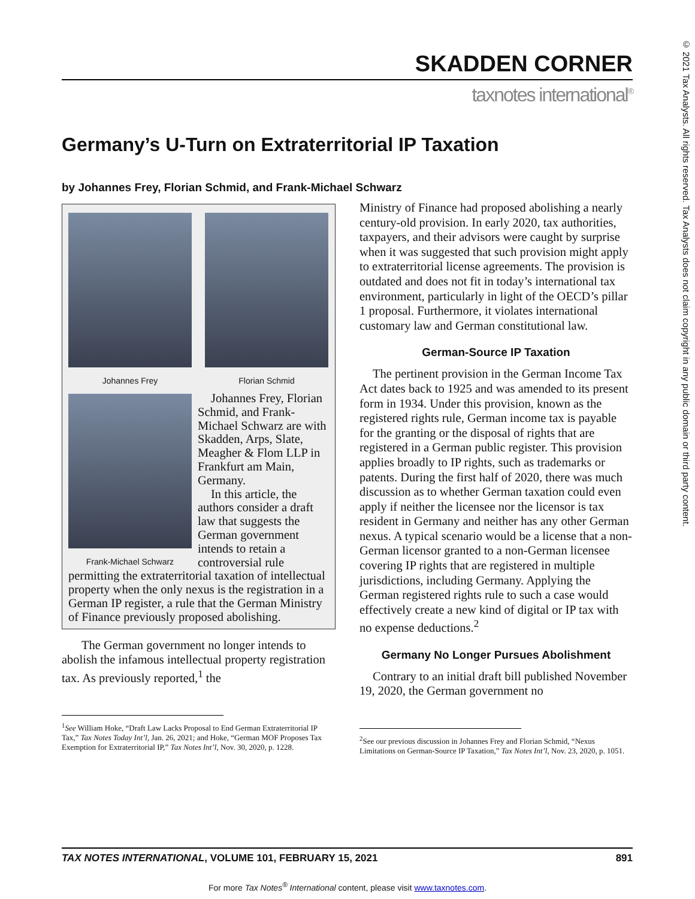© 2021 Tax Analysts. All rights reserved. Tax Analysts does not claim copyright in any public domain or third party content.
SKADDEN CORNER
taxnotes international<sup>®</sup>
Germany’s U-Turn on Extraterritorial IP Taxation
by Johannes Frey, Florian Schmid, and Frank-Michael Schwarz
Johannes Frey Florian Schmid
Frank-Michael Schwarz
Johannes Frey, Florian Schmid, and Frank-Michael Schwarz are with Skadden, Arps, Slate, Meagher & Flom LLP in Frankfurt am Main, Germany.
In this article, the authors consider a draft law that suggests the German government intends to retain a controversial rule permitting the extraterritorial taxation of intellectual property when the only nexus is the registration in a German IP register, a rule that the German Ministry of Finance previously proposed abolishing.
The German government no longer intends to abolish the infamous intellectual property registration tax. As previously reported,<sup>1</sup> the
<sup>1</sup> See William Hoke, “Draft Law Lacks Proposal to End German Extraterritorial IP Tax,” Tax Notes Today Int’l, Jan. 26, 2021; and Hoke, “German MOF Proposes Tax Exemption for Extraterritorial IP,” Tax Notes Int’l, Nov. 30, 2020, p. 1228.
Ministry of Finance had proposed abolishing a nearly century-old provision. In early 2020, tax authorities, taxpayers, and their advisors were caught by surprise when it was suggested that such provision might apply to extraterritorial license agreements. The provision is outdated and does not fit in today’s international tax environment, particularly in light of the OECD’s pillar 1 proposal. Furthermore, it violates international customary law and German constitutional law.
German-Source IP Taxation
The pertinent provision in the German Income Tax Act dates back to 1925 and was amended to its present form in 1934. Under this provision, known as the registered rights rule, German income tax is payable for the granting or the disposal of rights that are registered in a German public register. This provision applies broadly to IP rights, such as trademarks or patents. During the first half of 2020, there was much discussion as to whether German taxation could even apply if neither the licensee nor the licensor is tax resident in Germany and neither has any other German nexus. A typical scenario would be a license that a non-German licensor granted to a non-German licensee covering IP rights that are registered in multiple jurisdictions, including Germany. Applying the German registered rights rule to such a case would effectively create a new kind of digital or IP tax with no expense deductions.<sup>2</sup>
Germany No Longer Pursues Abolishment
Contrary to an initial draft bill published November 19, 2020, the German government no
<sup>2</sup> See our previous discussion in Johannes Frey and Florian Schmid, “Nexus Limitations on German-Source IP Taxation,” Tax Notes Int’l, Nov. 23, 2020, p. 1051.
TAX NOTES INTERNATIONAL, VOLUME 101, FEBRUARY 15, 2021 891
For more Tax Notes<sup>®</sup> International content, please visit www.taxnotes.com.